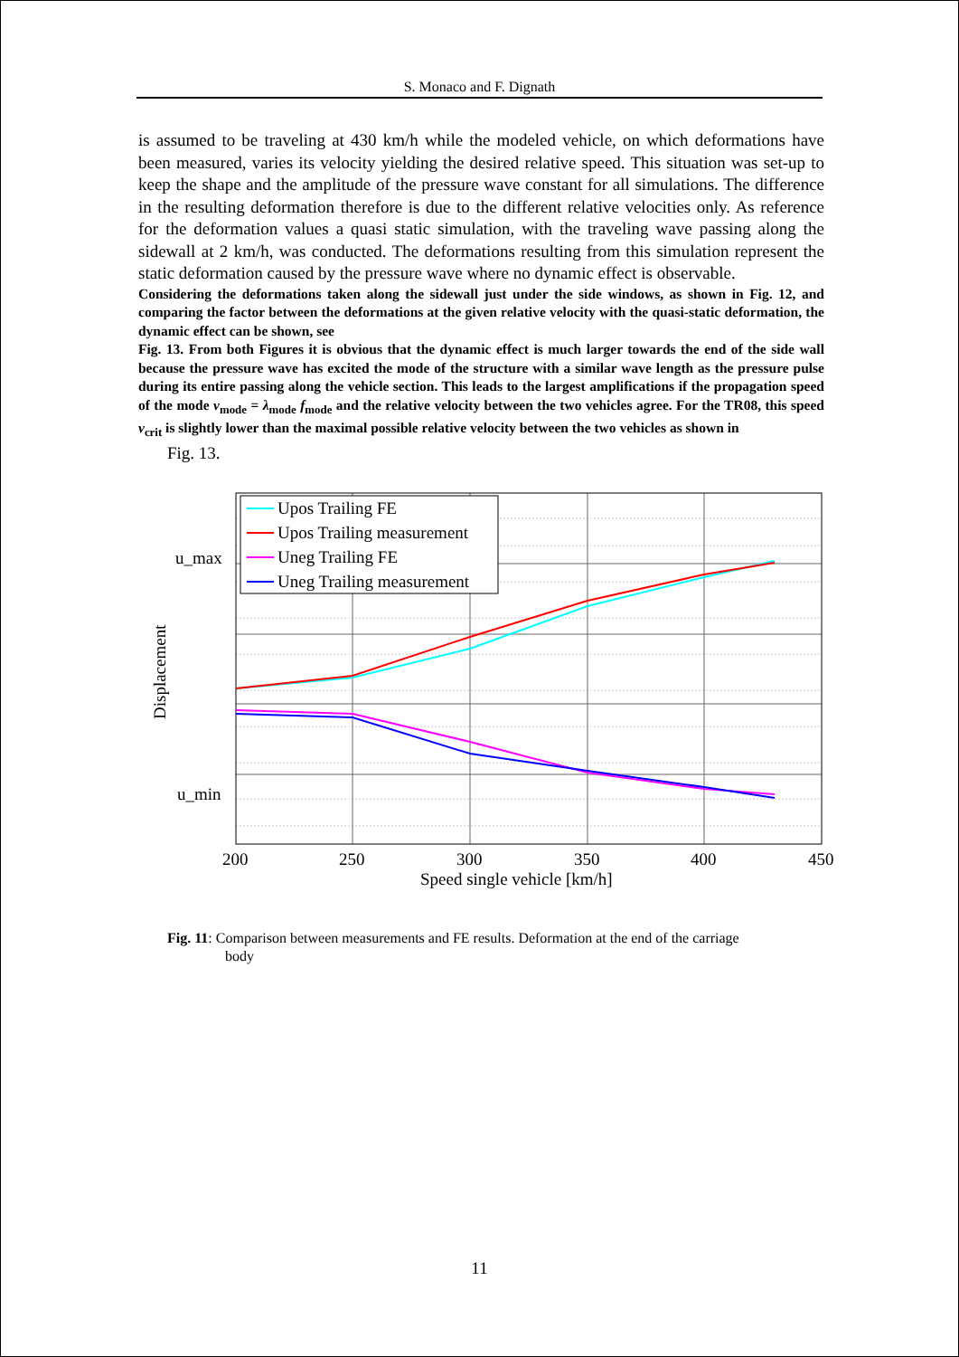S. Monaco and F. Dignath
is assumed to be traveling at 430 km/h while the modeled vehicle, on which deformations have been measured, varies its velocity yielding the desired relative speed. This situation was set-up to keep the shape and the amplitude of the pressure wave constant for all simulations. The difference in the resulting deformation therefore is due to the different relative velocities only. As reference for the deformation values a quasi static simulation, with the traveling wave passing along the sidewall at 2 km/h, was conducted. The deformations resulting from this simulation represent the static deformation caused by the pressure wave where no dynamic effect is observable.
Considering the deformations taken along the sidewall just under the side windows, as shown in Fig. 12, and comparing the factor between the deformations at the given relative velocity with the quasi-static deformation, the dynamic effect can be shown, see
Fig. 13. From both Figures it is obvious that the dynamic effect is much larger towards the end of the side wall because the pressure wave has excited the mode of the structure with a similar wave length as the pressure pulse during its entire passing along the vehicle section. This leads to the largest amplifications if the propagation speed of the mode v<sub>mode</sub> = λ<sub>mode</sub> f<sub>mode</sub> and the relative velocity between the two vehicles agree. For the TR08, this speed v<sub>crit</sub> is slightly lower than the maximal possible relative velocity between the two vehicles as shown in
Fig. 13.
Upos Trailing FE
Upos Trailing measurement
Uneg Trailing FE
Uneg Trailing measurement
u_max
u_min
Displacement
200
250
300
350
400
450
Speed single vehicle [km/h]
Fig. 11: Comparison between measurements and FE results. Deformation at the end of the carriage
body
11